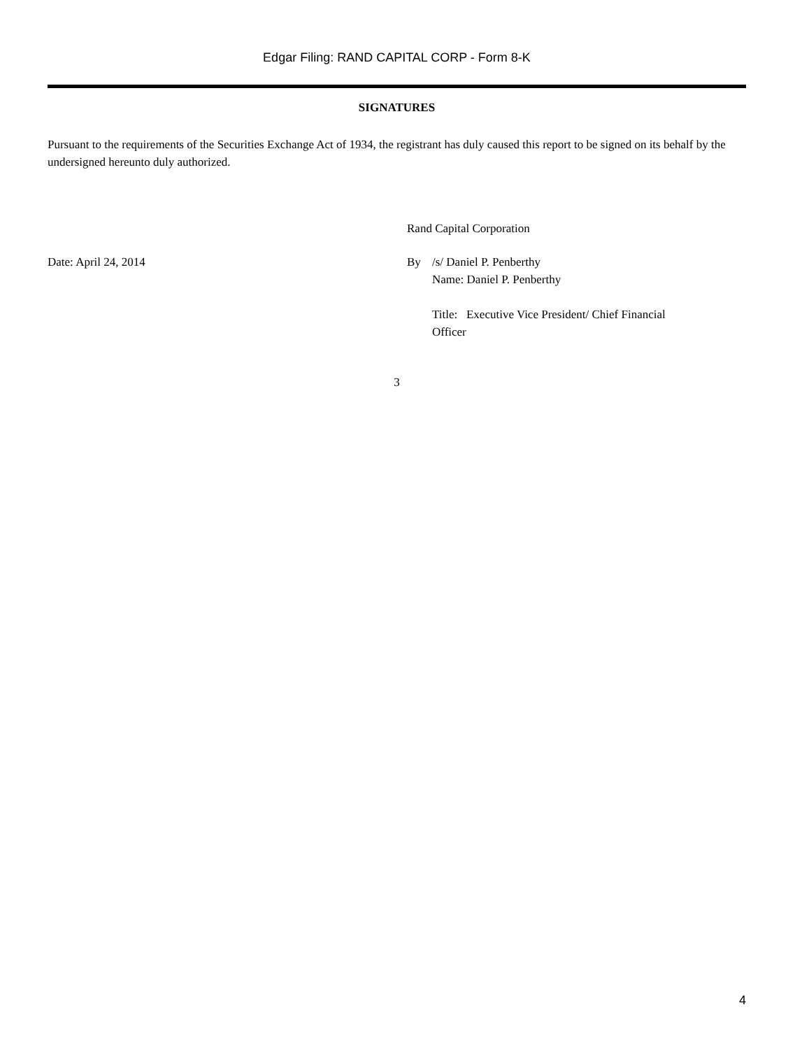Edgar Filing: RAND CAPITAL CORP - Form 8-K
SIGNATURES
Pursuant to the requirements of the Securities Exchange Act of 1934, the registrant has duly caused this report to be signed on its behalf by the undersigned hereunto duly authorized.
Rand Capital Corporation
Date: April 24, 2014 By /s/ Daniel P. Penberthy
Name: Daniel P. Penberthy
Title: Executive Vice President/ Chief Financial
Officer
3
4